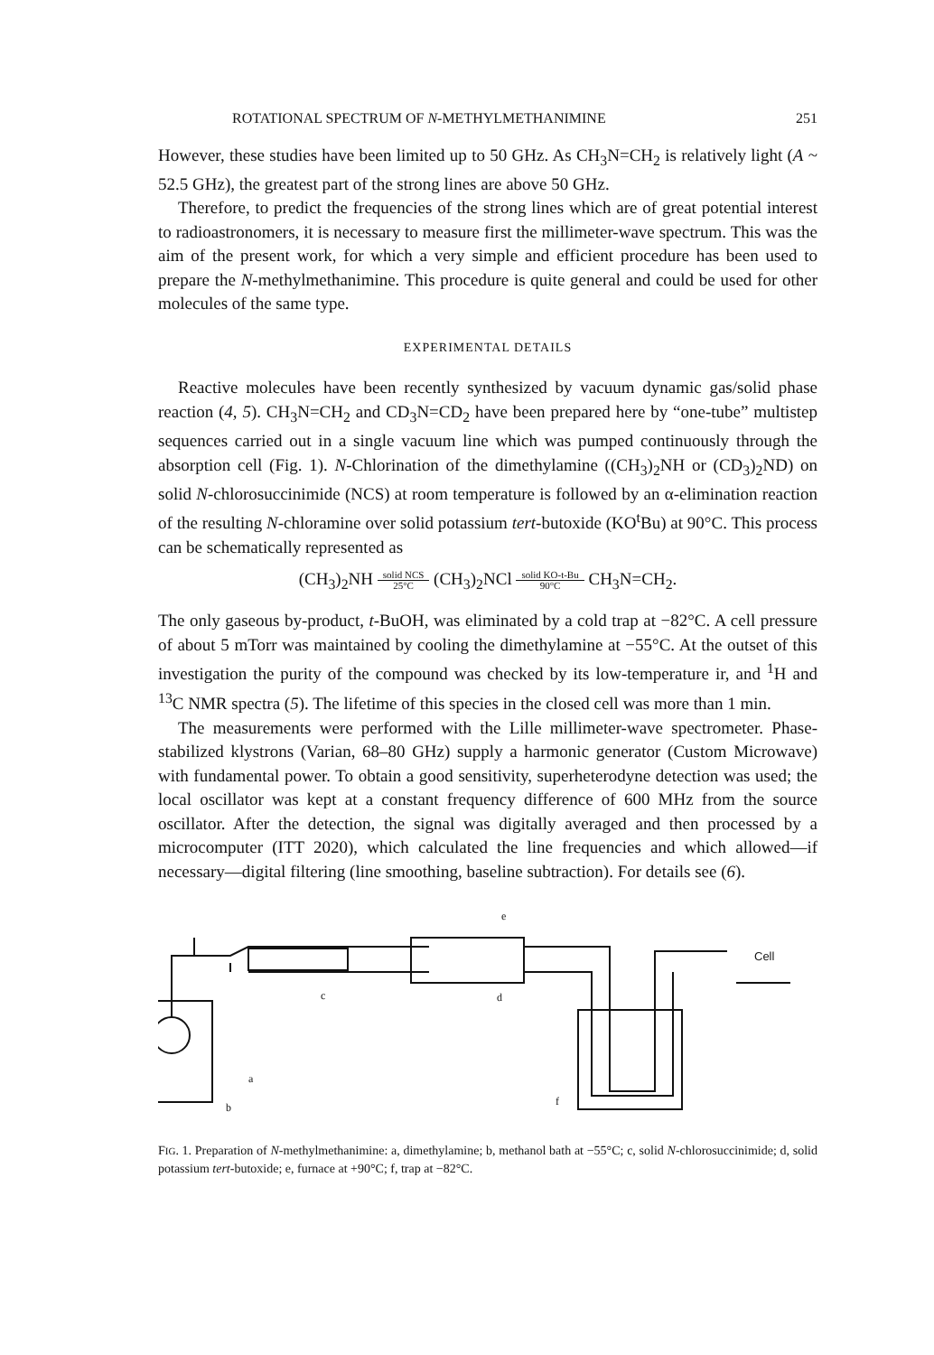ROTATIONAL SPECTRUM OF N-METHYLMETHANIMINE 251
However, these studies have been limited up to 50 GHz. As CH<sub>3</sub>N=CH<sub>2</sub> is relatively light (A ~ 52.5 GHz), the greatest part of the strong lines are above 50 GHz.
Therefore, to predict the frequencies of the strong lines which are of great potential interest to radioastronomers, it is necessary to measure first the millimeter-wave spectrum. This was the aim of the present work, for which a very simple and efficient procedure has been used to prepare the N-methylmethanimine. This procedure is quite general and could be used for other molecules of the same type.
EXPERIMENTAL DETAILS
Reactive molecules have been recently synthesized by vacuum dynamic gas/solid phase reaction (4, 5). CH<sub>3</sub>N=CH<sub>2</sub> and CD<sub>3</sub>N=CD<sub>2</sub> have been prepared here by “one-tube” multistep sequences carried out in a single vacuum line which was pumped continuously through the absorption cell (Fig. 1). N-Chlorination of the dimethylamine ((CH<sub>3</sub>)<sub>2</sub>NH or (CD<sub>3</sub>)<sub>2</sub>ND) on solid N-chlorosuccinimide (NCS) at room temperature is followed by an α-elimination reaction of the resulting N-chloramine over solid potassium tert-butoxide (KO<sup>t</sup>Bu) at 90°C. This process can be schematically represented as
(CH<sub>3</sub>)<sub>2</sub>NH solid NCS
25°C (CH<sub>3</sub>)<sub>2</sub>NCl solid KO-t-Bu
90°C CH<sub>3</sub>N=CH<sub>2</sub>.
The only gaseous by-product, t-BuOH, was eliminated by a cold trap at −82°C. A cell pressure of about 5 mTorr was maintained by cooling the dimethylamine at −55°C. At the outset of this investigation the purity of the compound was checked by its low-temperature ir, and <sup>1</sup>H and <sup>13</sup>C NMR spectra (5). The lifetime of this species in the closed cell was more than 1 min.
The measurements were performed with the Lille millimeter-wave spectrometer. Phase-stabilized klystrons (Varian, 68–80 GHz) supply a harmonic generator (Custom Microwave) with fundamental power. To obtain a good sensitivity, superheterodyne detection was used; the local oscillator was kept at a constant frequency difference of 600 MHz from the source oscillator. After the detection, the signal was digitally averaged and then processed by a microcomputer (ITT 2020), which calculated the line frequencies and which allowed—if necessary—digital filtering (line smoothing, baseline subtraction). For details see (6).
Cell
c
d
a
b
f
e
FIG. 1. Preparation of N-methylmethanimine: a, dimethylamine; b, methanol bath at −55°C; c, solid N-chlorosuccinimide; d, solid potassium tert-butoxide; e, furnace at +90°C; f, trap at −82°C.